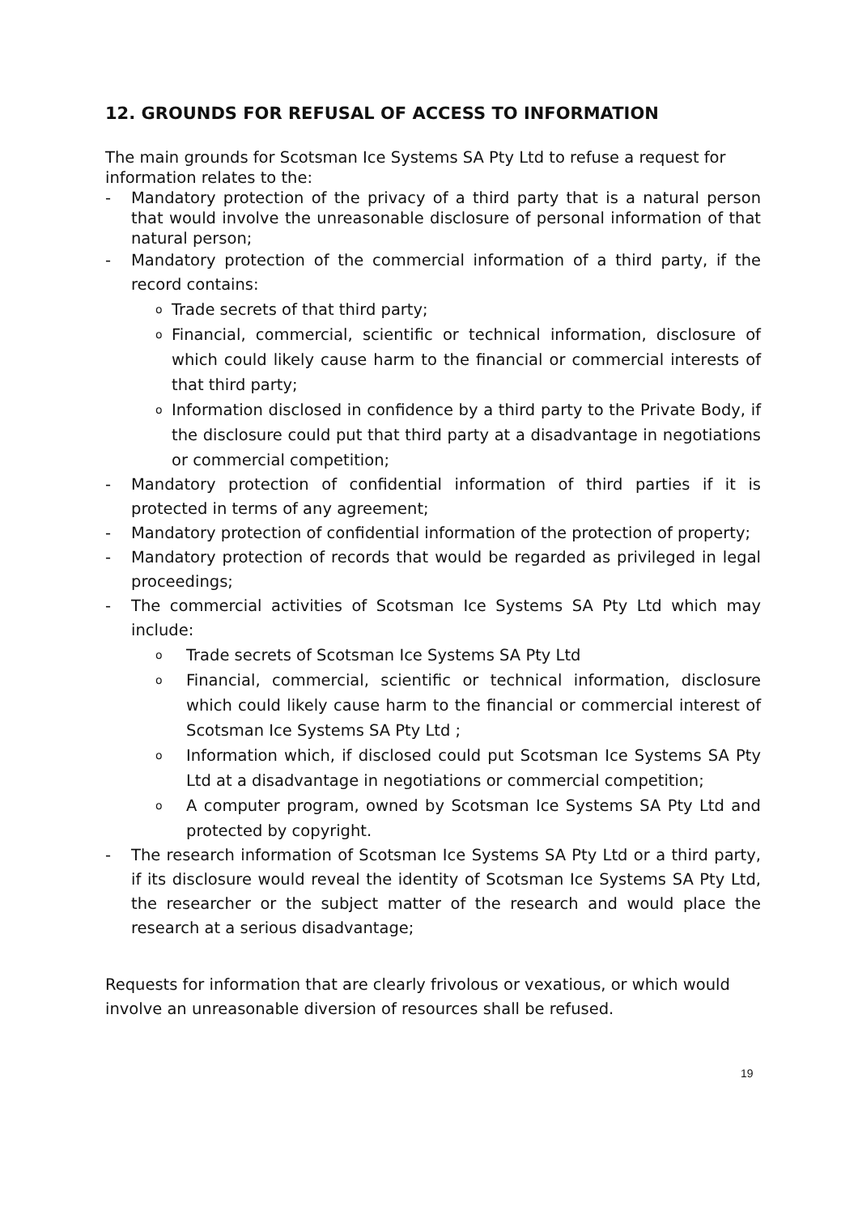12. GROUNDS FOR REFUSAL OF ACCESS TO INFORMATION
The main grounds for Scotsman Ice Systems SA Pty Ltd to refuse a request for information relates to the:
- Mandatory protection of the privacy of a third party that is a natural person that would involve the unreasonable disclosure of personal information of that natural person;
- Mandatory protection of the commercial information of a third party, if the record contains:
o Trade secrets of that third party;
o Financial, commercial, scientific or technical information, disclosure of which could likely cause harm to the financial or commercial interests of that third party;
o Information disclosed in confidence by a third party to the Private Body, if the disclosure could put that third party at a disadvantage in negotiations or commercial competition;
- Mandatory protection of confidential information of third parties if it is protected in terms of any agreement;
- Mandatory protection of confidential information of the protection of property;
- Mandatory protection of records that would be regarded as privileged in legal proceedings;
- The commercial activities of Scotsman Ice Systems SA Pty Ltd which may include:
o Trade secrets of Scotsman Ice Systems SA Pty Ltd
o Financial, commercial, scientific or technical information, disclosure which could likely cause harm to the financial or commercial interest of Scotsman Ice Systems SA Pty Ltd ;
o Information which, if disclosed could put Scotsman Ice Systems SA Pty Ltd at a disadvantage in negotiations or commercial competition;
o A computer program, owned by Scotsman Ice Systems SA Pty Ltd and protected by copyright.
- The research information of Scotsman Ice Systems SA Pty Ltd or a third party, if its disclosure would reveal the identity of Scotsman Ice Systems SA Pty Ltd, the researcher or the subject matter of the research and would place the research at a serious disadvantage;
Requests for information that are clearly frivolous or vexatious, or which would involve an unreasonable diversion of resources shall be refused.
19